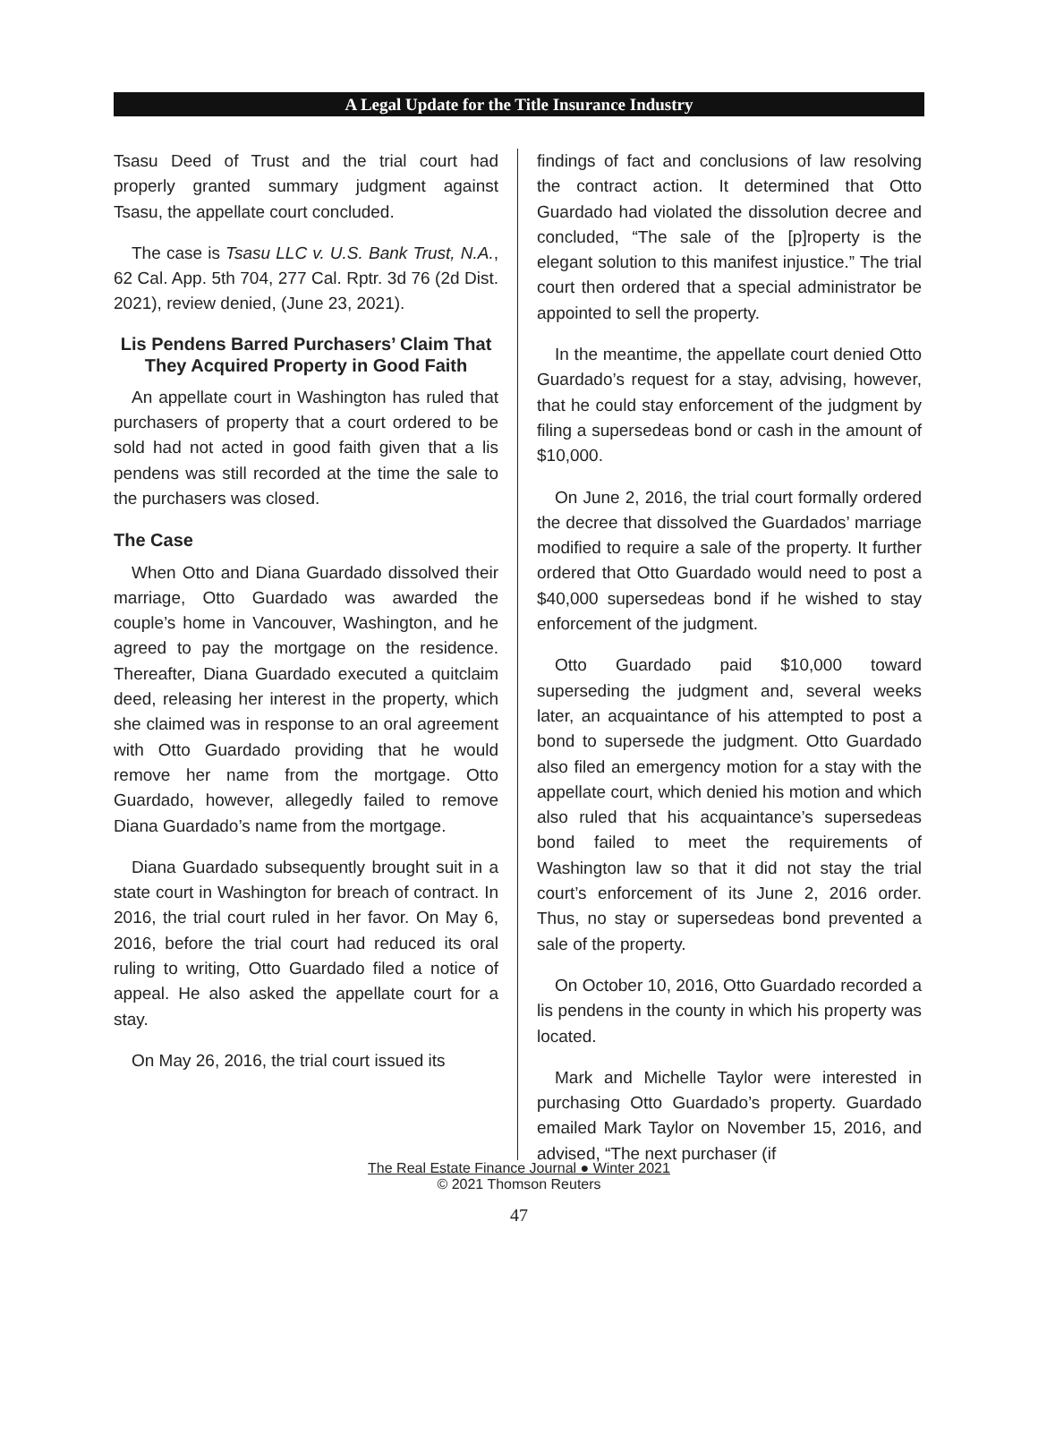A Legal Update for the Title Insurance Industry
Tsasu Deed of Trust and the trial court had properly granted summary judgment against Tsasu, the appellate court concluded.
The case is Tsasu LLC v. U.S. Bank Trust, N.A., 62 Cal. App. 5th 704, 277 Cal. Rptr. 3d 76 (2d Dist. 2021), review denied, (June 23, 2021).
Lis Pendens Barred Purchasers’ Claim That They Acquired Property in Good Faith
An appellate court in Washington has ruled that purchasers of property that a court ordered to be sold had not acted in good faith given that a lis pendens was still recorded at the time the sale to the purchasers was closed.
The Case
When Otto and Diana Guardado dissolved their marriage, Otto Guardado was awarded the couple’s home in Vancouver, Washington, and he agreed to pay the mortgage on the residence. Thereafter, Diana Guardado executed a quitclaim deed, releasing her interest in the property, which she claimed was in response to an oral agreement with Otto Guardado providing that he would remove her name from the mortgage. Otto Guardado, however, allegedly failed to remove Diana Guardado’s name from the mortgage.
Diana Guardado subsequently brought suit in a state court in Washington for breach of contract. In 2016, the trial court ruled in her favor. On May 6, 2016, before the trial court had reduced its oral ruling to writing, Otto Guardado filed a notice of appeal. He also asked the appellate court for a stay.
On May 26, 2016, the trial court issued its
findings of fact and conclusions of law resolving the contract action. It determined that Otto Guardado had violated the dissolution decree and concluded, “The sale of the [p]roperty is the elegant solution to this manifest injustice.” The trial court then ordered that a special administrator be appointed to sell the property.
In the meantime, the appellate court denied Otto Guardado’s request for a stay, advising, however, that he could stay enforcement of the judgment by filing a supersedeas bond or cash in the amount of $10,000.
On June 2, 2016, the trial court formally ordered the decree that dissolved the Guardados’ marriage modified to require a sale of the property. It further ordered that Otto Guardado would need to post a $40,000 supersedeas bond if he wished to stay enforcement of the judgment.
Otto Guardado paid $10,000 toward superseding the judgment and, several weeks later, an acquaintance of his attempted to post a bond to supersede the judgment. Otto Guardado also filed an emergency motion for a stay with the appellate court, which denied his motion and which also ruled that his acquaintance’s supersedeas bond failed to meet the requirements of Washington law so that it did not stay the trial court’s enforcement of its June 2, 2016 order. Thus, no stay or supersedeas bond prevented a sale of the property.
On October 10, 2016, Otto Guardado recorded a lis pendens in the county in which his property was located.
Mark and Michelle Taylor were interested in purchasing Otto Guardado’s property. Guardado emailed Mark Taylor on November 15, 2016, and advised, “The next purchaser (if
The Real Estate Finance Journal ● Winter 2021
© 2021 Thomson Reuters
47